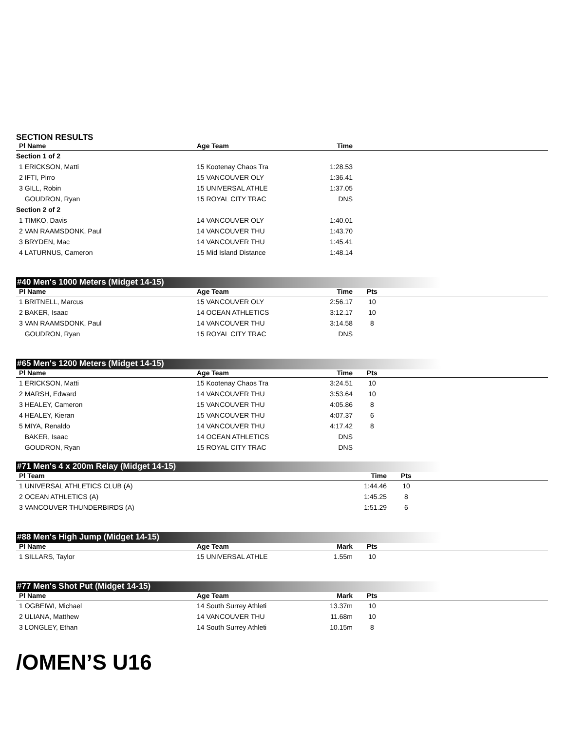SECTION RESULTS
| Pl Name | Age Team | Time | |
| --- | --- | --- | --- |
| Section 1 of 2 | | | |
| 1 ERICKSON, Matti | 15 Kootenay Chaos Tra | 1:28.53 | |
| 2 IFTI, Pirro | 15 VANCOUVER OLY | 1:36.41 | |
| 3 GILL, Robin | 15 UNIVERSAL ATHLE | 1:37.05 | |
| GOUDRON, Ryan | 15 ROYAL CITY TRAC | DNS | |
| Section 2 of 2 | | | |
| 1 TIMKO, Davis | 14 VANCOUVER OLY | 1:40.01 | |
| 2 VAN RAAMSDONK, Paul | 14 VANCOUVER THU | 1:43.70 | |
| 3 BRYDEN, Mac | 14 VANCOUVER THU | 1:45.41 | |
| 4 LATURNUS, Cameron | 15 Mid Island Distance | 1:48.14 | |
#40 Men's 1000 Meters (Midget 14-15)
| Pl Name | Age Team | Time | Pts | |
| --- | --- | --- | --- | --- |
| 1 BRITNELL, Marcus | 15 VANCOUVER OLY | 2:56.17 | 10 | |
| 2 BAKER, Isaac | 14 OCEAN ATHLETICS | 3:12.17 | 10 | |
| 3 VAN RAAMSDONK, Paul | 14 VANCOUVER THU | 3:14.58 | 8 | |
| GOUDRON, Ryan | 15 ROYAL CITY TRAC | DNS | | |
#65 Men's 1200 Meters (Midget 14-15)
| Pl Name | Age Team | Time | Pts | |
| --- | --- | --- | --- | --- |
| 1 ERICKSON, Matti | 15 Kootenay Chaos Tra | 3:24.51 | 10 | |
| 2 MARSH, Edward | 14 VANCOUVER THU | 3:53.64 | 10 | |
| 3 HEALEY, Cameron | 15 VANCOUVER THU | 4:05.86 | 8 | |
| 4 HEALEY, Kieran | 15 VANCOUVER THU | 4:07.37 | 6 | |
| 5 MIYA, Renaldo | 14 VANCOUVER THU | 4:17.42 | 8 | |
| BAKER, Isaac | 14 OCEAN ATHLETICS | DNS | | |
| GOUDRON, Ryan | 15 ROYAL CITY TRAC | DNS | | |
#71 Men's 4 x 200m Relay (Midget 14-15)
| Pl Team | Time | Pts | |
| --- | --- | --- | --- |
| 1 UNIVERSAL ATHLETICS CLUB (A) | 1:44.46 | 10 | |
| 2 OCEAN ATHLETICS (A) | 1:45.25 | 8 | |
| 3 VANCOUVER THUNDERBIRDS (A) | 1:51.29 | 6 | |
#88 Men's High Jump (Midget 14-15)
| Pl Name | Age Team | Mark | Pts | |
| --- | --- | --- | --- | --- |
| 1 SILLARS, Taylor | 15 UNIVERSAL ATHLE | 1.55m | 10 | |
#77 Men's Shot Put (Midget 14-15)
| Pl Name | Age Team | Mark | Pts | |
| --- | --- | --- | --- | --- |
| 1 OGBEIWI, Michael | 14 South Surrey Athleti | 13.37m | 10 | |
| 2 ULIANA, Matthew | 14 VANCOUVER THU | 11.68m | 10 | |
| 3 LONGLEY, Ethan | 14 South Surrey Athleti | 10.15m | 8 | |
/OMEN’S U16